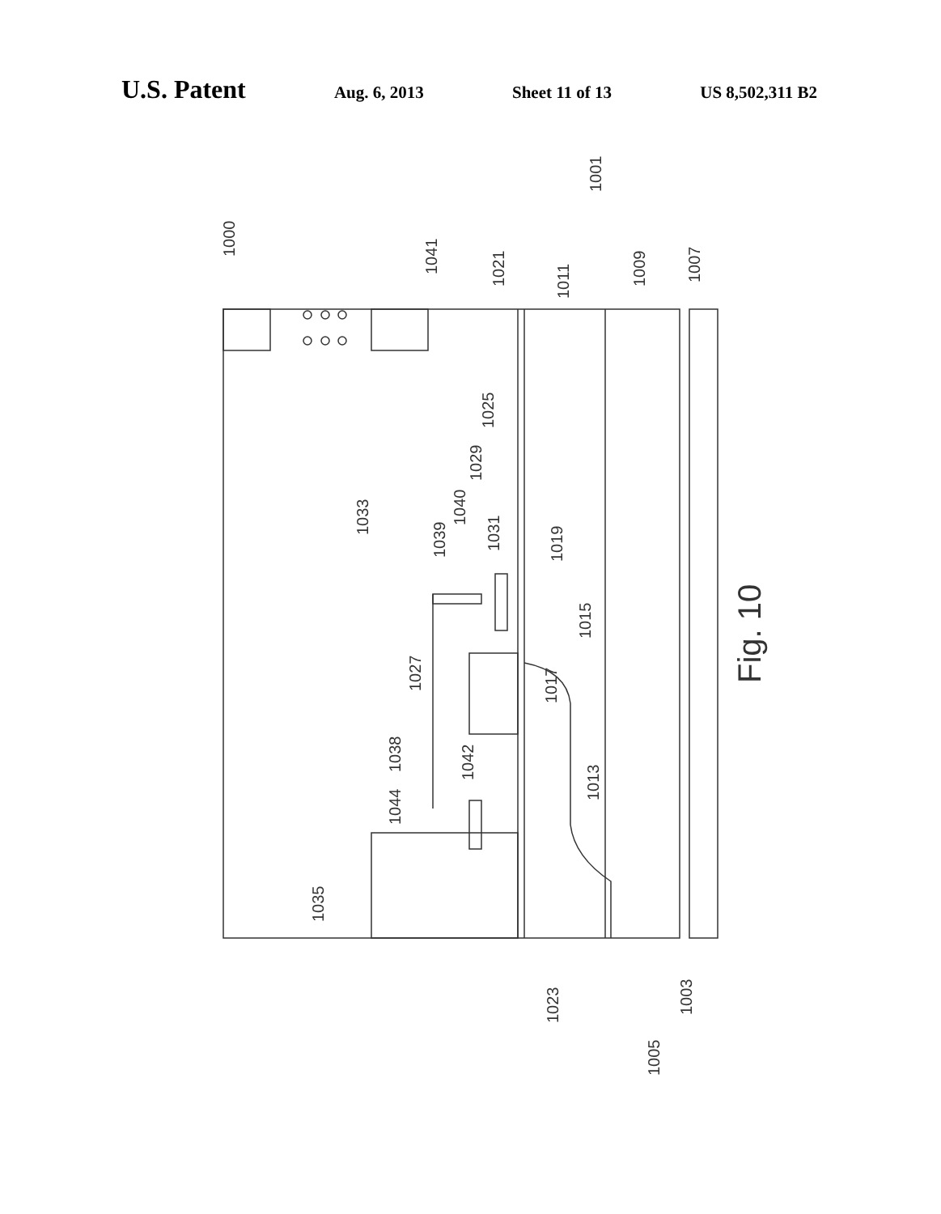U.S. Patent Aug. 6, 2013 Sheet 11 of 13 US 8,502,311 B2
1000
1041
1021
1011
1009
1001
1007
1025
1029
1033
1040
1031
1039
1019
1015
1027
1017
1038
1042
1013
1044
1035
1023
1003
1005
Fig. 10